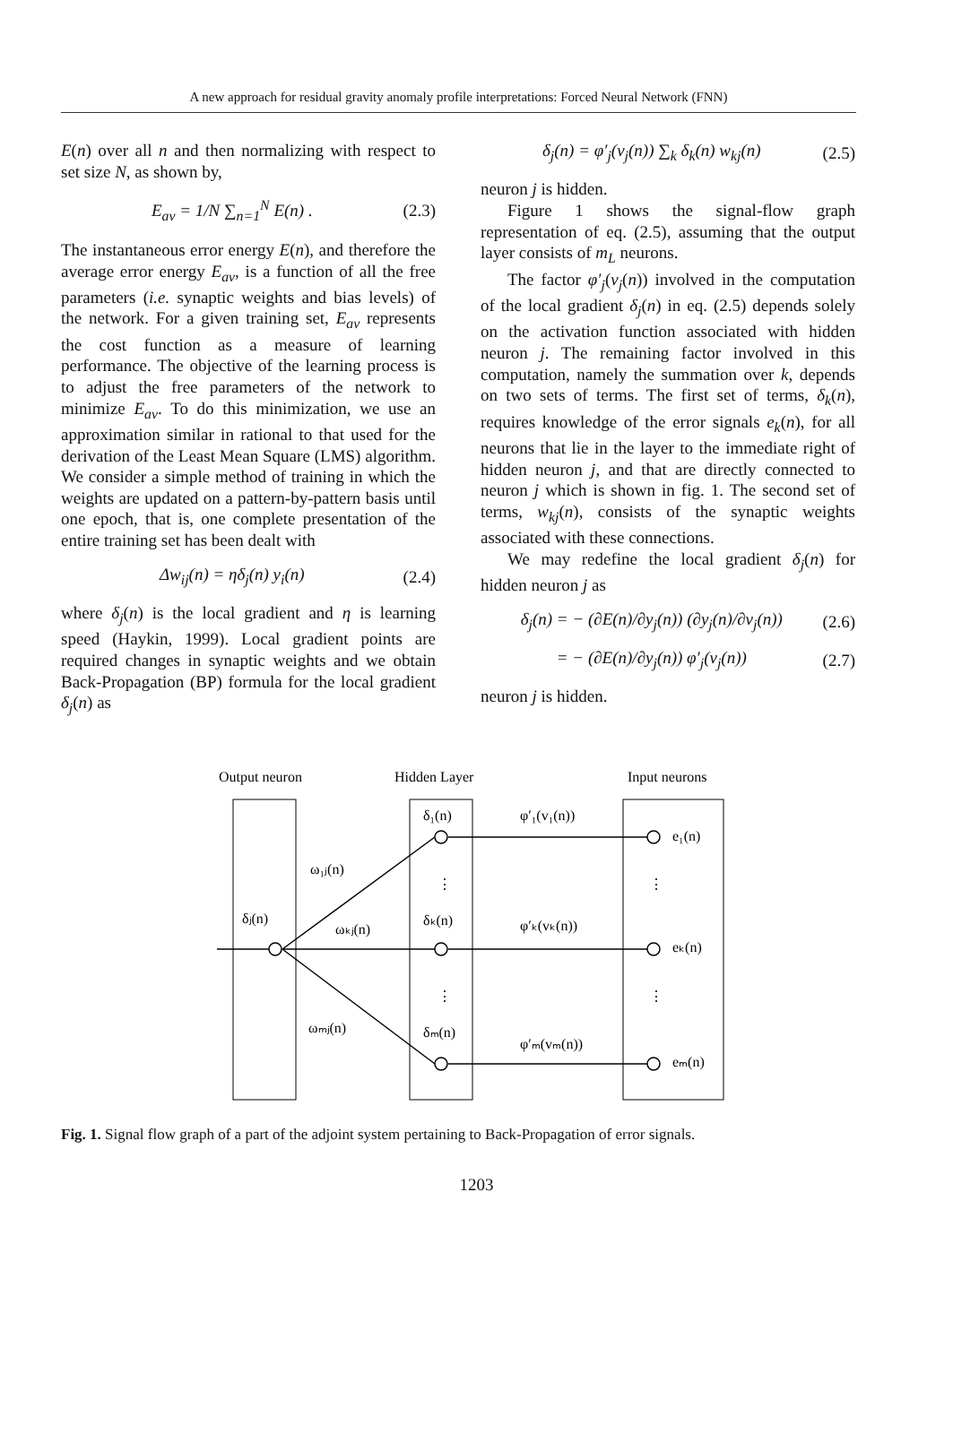A new approach for residual gravity anomaly profile interpretations: Forced Neural Network (FNN)
E(n) over all n and then normalizing with respect to set size N, as shown by,
E<sub>av</sub> = 1/N ∑<sub>n=1</sub><sup>N</sup> E(n) . (2.3)
The instantaneous error energy E(n), and therefore the average error energy E<sub>av</sub>, is a function of all the free parameters (i.e. synaptic weights and bias levels) of the network. For a given training set, E<sub>av</sub> represents the cost function as a measure of learning performance. The objective of the learning process is to adjust the free parameters of the network to minimize E<sub>av</sub>. To do this minimization, we use an approximation similar in rational to that used for the derivation of the Least Mean Square (LMS) algorithm. We consider a simple method of training in which the weights are updated on a pattern-by-pattern basis until one epoch, that is, one complete presentation of the entire training set has been dealt with
Δw<sub>ij</sub>(n) = ηδ<sub>j</sub>(n) y<sub>i</sub>(n) (2.4)
where δ<sub>j</sub>(n) is the local gradient and η is learning speed (Haykin, 1999). Local gradient points are required changes in synaptic weights and we obtain Back-Propagation (BP) formula for the local gradient δ<sub>j</sub>(n) as
δ<sub>j</sub>(n) = φ′<sub>j</sub>(v<sub>j</sub>(n)) ∑<sub>k</sub> δ<sub>k</sub>(n) w<sub>kj</sub>(n)
(2.5)
neuron j is hidden.
Figure 1 shows the signal-flow graph representation of eq. (2.5), assuming that the output layer consists of m<sub>L</sub> neurons.
The factor φ′<sub>j</sub>(v<sub>j</sub>(n)) involved in the computation of the local gradient δ<sub>j</sub>(n) in eq. (2.5) depends solely on the activation function associated with hidden neuron j. The remaining factor involved in this computation, namely the summation over k, depends on two sets of terms. The first set of terms, δ<sub>k</sub>(n), requires knowledge of the error signals e<sub>k</sub>(n), for all neurons that lie in the layer to the immediate right of hidden neuron j, and that are directly connected to neuron j which is shown in fig. 1. The second set of terms, w<sub>kj</sub>(n), consists of the synaptic weights associated with these connections.
We may redefine the local gradient δ<sub>j</sub>(n) for hidden neuron j as
δ<sub>j</sub>(n) = − (∂E(n)/∂y<sub>j</sub>(n)) (∂y<sub>j</sub>(n)/∂v<sub>j</sub>(n))
(2.6)
= − (∂E(n)/∂y<sub>j</sub>(n)) φ′<sub>j</sub>(v<sub>j</sub>(n)) (2.7)
neuron j is hidden.
Output neuron
Hidden Layer
Input neurons
δ₁(n)
φ′₁(v₁(n))
e₁(n)
ω₁ⱼ(n)
δⱼ(n)
ωₖⱼ(n)
δₖ(n)
φ′ₖ(vₖ(n))
eₖ(n)
ωₘⱼ(n)
δₘ(n)
φ′ₘ(vₘ(n))
eₘ(n)
⋮
⋮
⋮
⋮
Fig. 1. Signal flow graph of a part of the adjoint system pertaining to Back-Propagation of error signals.
1203